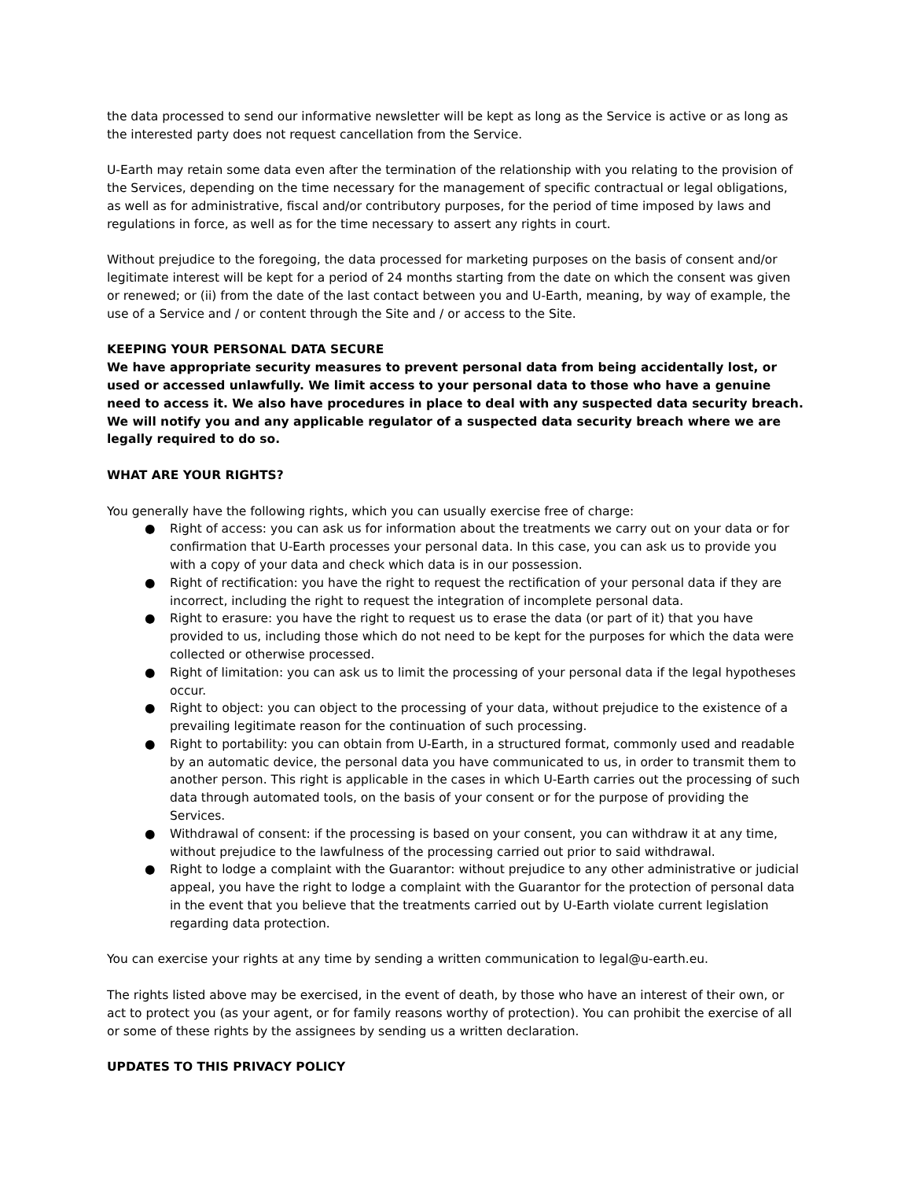the data processed to send our informative newsletter will be kept as long as the Service is active or as long as the interested party does not request cancellation from the Service.
U-Earth may retain some data even after the termination of the relationship with you relating to the provision of the Services, depending on the time necessary for the management of specific contractual or legal obligations, as well as for administrative, fiscal and/or contributory purposes, for the period of time imposed by laws and regulations in force, as well as for the time necessary to assert any rights in court.
Without prejudice to the foregoing, the data processed for marketing purposes on the basis of consent and/or legitimate interest will be kept for a period of 24 months starting from the date on which the consent was given or renewed; or (ii) from the date of the last contact between you and U-Earth, meaning, by way of example, the use of a Service and / or content through the Site and / or access to the Site.
KEEPING YOUR PERSONAL DATA SECURE
We have appropriate security measures to prevent personal data from being accidentally lost, or used or accessed unlawfully. We limit access to your personal data to those who have a genuine need to access it. We also have procedures in place to deal with any suspected data security breach. We will notify you and any applicable regulator of a suspected data security breach where we are legally required to do so.
WHAT ARE YOUR RIGHTS?
You generally have the following rights, which you can usually exercise free of charge:
● Right of access: you can ask us for information about the treatments we carry out on your data or for confirmation that U-Earth processes your personal data. In this case, you can ask us to provide you with a copy of your data and check which data is in our possession.
● Right of rectification: you have the right to request the rectification of your personal data if they are incorrect, including the right to request the integration of incomplete personal data.
● Right to erasure: you have the right to request us to erase the data (or part of it) that you have provided to us, including those which do not need to be kept for the purposes for which the data were collected or otherwise processed.
● Right of limitation: you can ask us to limit the processing of your personal data if the legal hypotheses occur.
● Right to object: you can object to the processing of your data, without prejudice to the existence of a prevailing legitimate reason for the continuation of such processing.
● Right to portability: you can obtain from U-Earth, in a structured format, commonly used and readable by an automatic device, the personal data you have communicated to us, in order to transmit them to another person. This right is applicable in the cases in which U-Earth carries out the processing of such data through automated tools, on the basis of your consent or for the purpose of providing the Services.
● Withdrawal of consent: if the processing is based on your consent, you can withdraw it at any time, without prejudice to the lawfulness of the processing carried out prior to said withdrawal.
● Right to lodge a complaint with the Guarantor: without prejudice to any other administrative or judicial appeal, you have the right to lodge a complaint with the Guarantor for the protection of personal data in the event that you believe that the treatments carried out by U-Earth violate current legislation regarding data protection.
You can exercise your rights at any time by sending a written communication to legal@u-earth.eu.
The rights listed above may be exercised, in the event of death, by those who have an interest of their own, or act to protect you (as your agent, or for family reasons worthy of protection). You can prohibit the exercise of all or some of these rights by the assignees by sending us a written declaration.
UPDATES TO THIS PRIVACY POLICY